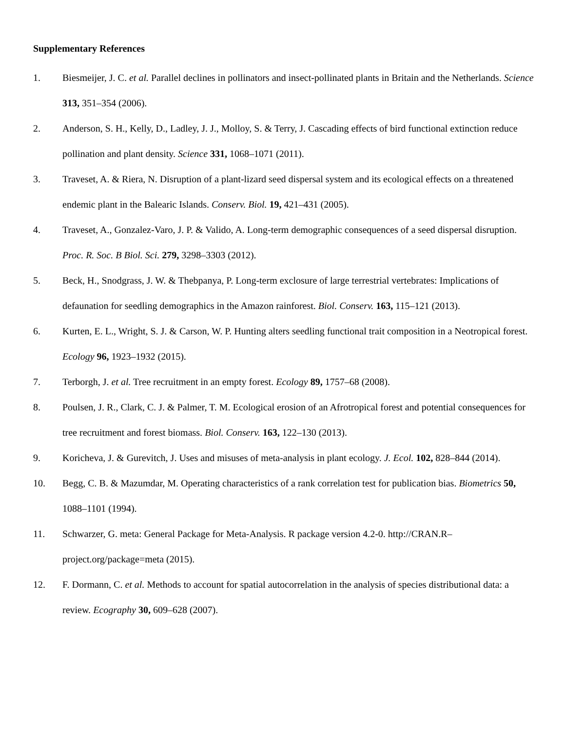Supplementary References
1. Biesmeijer, J. C. et al. Parallel declines in pollinators and insect-pollinated plants in Britain and the Netherlands. Science 313, 351–354 (2006).
2. Anderson, S. H., Kelly, D., Ladley, J. J., Molloy, S. & Terry, J. Cascading effects of bird functional extinction reduce pollination and plant density. Science 331, 1068–1071 (2011).
3. Traveset, A. & Riera, N. Disruption of a plant-lizard seed dispersal system and its ecological effects on a threatened endemic plant in the Balearic Islands. Conserv. Biol. 19, 421–431 (2005).
4. Traveset, A., Gonzalez-Varo, J. P. & Valido, A. Long-term demographic consequences of a seed dispersal disruption. Proc. R. Soc. B Biol. Sci. 279, 3298–3303 (2012).
5. Beck, H., Snodgrass, J. W. & Thebpanya, P. Long-term exclosure of large terrestrial vertebrates: Implications of defaunation for seedling demographics in the Amazon rainforest. Biol. Conserv. 163, 115–121 (2013).
6. Kurten, E. L., Wright, S. J. & Carson, W. P. Hunting alters seedling functional trait composition in a Neotropical forest. Ecology 96, 1923–1932 (2015).
7. Terborgh, J. et al. Tree recruitment in an empty forest. Ecology 89, 1757–68 (2008).
8. Poulsen, J. R., Clark, C. J. & Palmer, T. M. Ecological erosion of an Afrotropical forest and potential consequences for tree recruitment and forest biomass. Biol. Conserv. 163, 122–130 (2013).
9. Koricheva, J. & Gurevitch, J. Uses and misuses of meta-analysis in plant ecology. J. Ecol. 102, 828–844 (2014).
10. Begg, C. B. & Mazumdar, M. Operating characteristics of a rank correlation test for publication bias. Biometrics 50, 1088–1101 (1994).
11. Schwarzer, G. meta: General Package for Meta-Analysis. R package version 4.2-0. http://CRAN.R–project.org/package=meta (2015).
12. F. Dormann, C. et al. Methods to account for spatial autocorrelation in the analysis of species distributional data: a review. Ecography 30, 609–628 (2007).